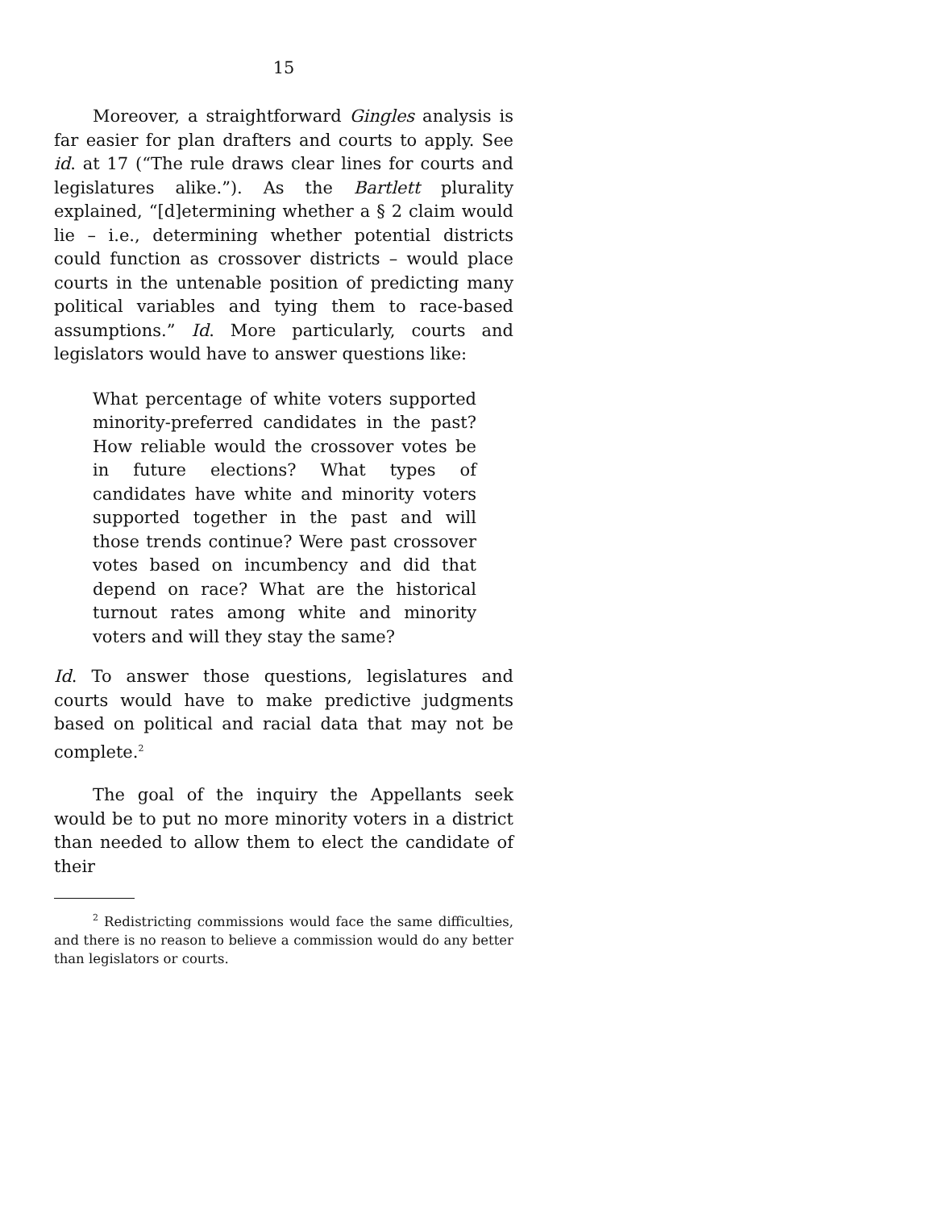15
Moreover, a straightforward Gingles analysis is far easier for plan drafters and courts to apply. See id. at 17 (“The rule draws clear lines for courts and legislatures alike.”). As the Bartlett plurality explained, “[d]etermining whether a § 2 claim would lie – i.e., determining whether potential districts could function as crossover districts – would place courts in the untenable position of predicting many political variables and tying them to race-based assumptions.” Id. More particularly, courts and legislators would have to answer questions like:
What percentage of white voters supported minority-preferred candidates in the past? How reliable would the crossover votes be in future elections? What types of candidates have white and minority voters supported together in the past and will those trends continue? Were past crossover votes based on incumbency and did that depend on race? What are the historical turnout rates among white and minority voters and will they stay the same?
Id. To answer those questions, legislatures and courts would have to make predictive judgments based on political and racial data that may not be complete.<sup>2</sup>
The goal of the inquiry the Appellants seek would be to put no more minority voters in a district than needed to allow them to elect the candidate of their
<sup>2</sup> Redistricting commissions would face the same difficulties, and there is no reason to believe a commission would do any better than legislators or courts.